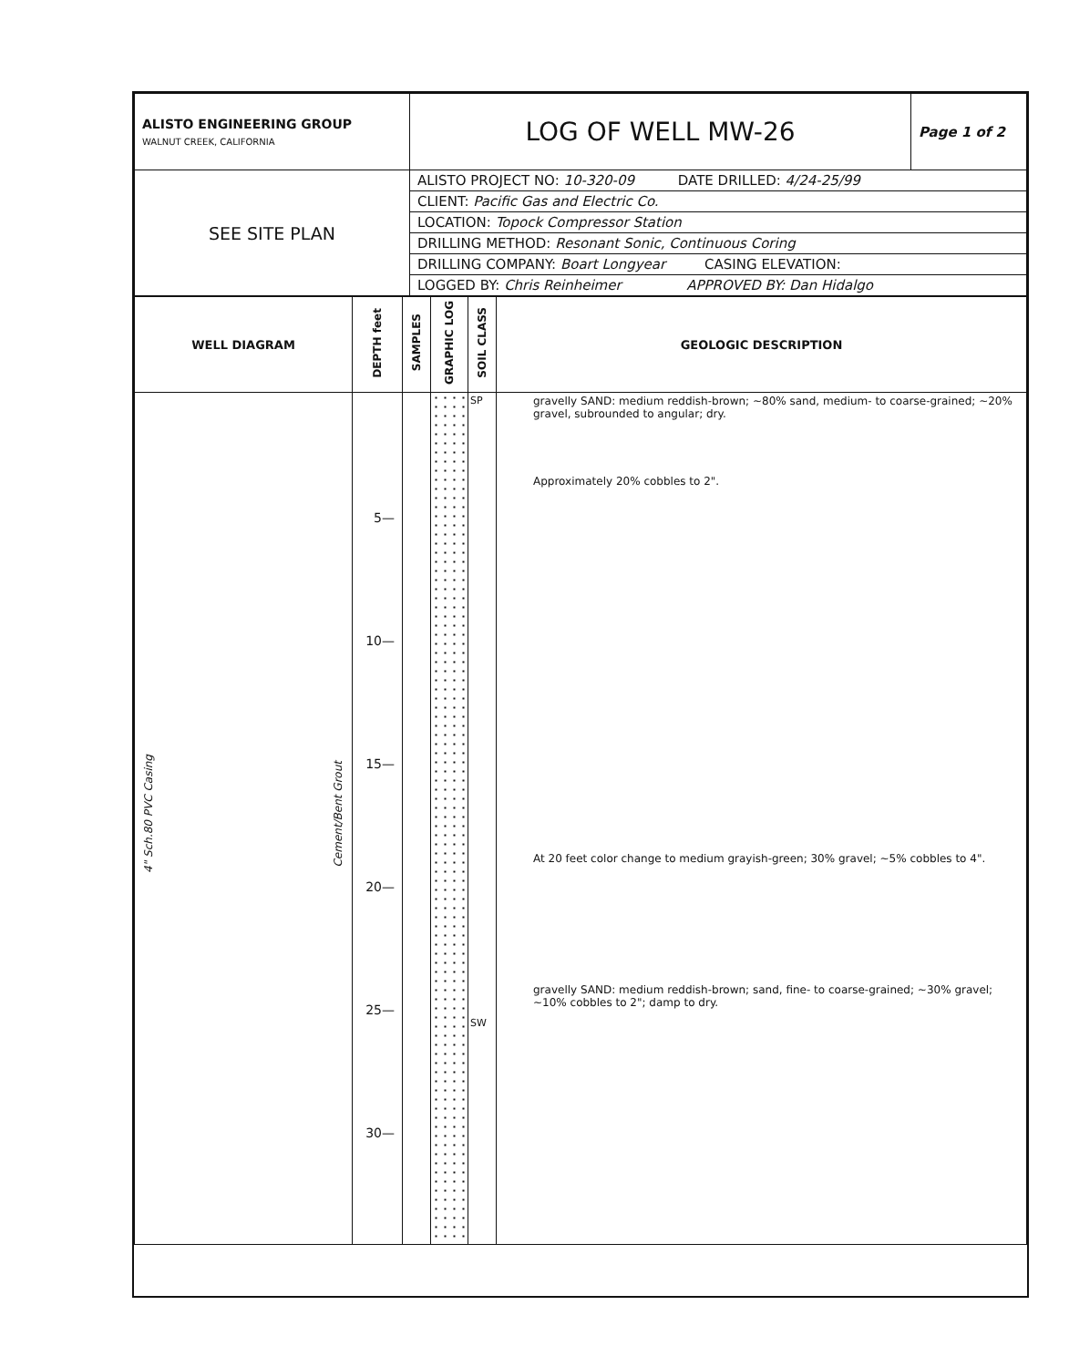| ALISTO ENGINEERING GROUP WALNUT CREEK, CALIFORNIA | LOG OF WELL MW-26 | Page 1 of 2 |
| SEE SITE PLAN | ALISTO PROJECT NO: 10-320-09 DATE DRILLED: 4/24-25/99 | |
| | CLIENT: Pacific Gas and Electric Co. | |
| | LOCATION: Topock Compressor Station | |
| | DRILLING METHOD: Resonant Sonic, Continuous Coring | |
| | DRILLING COMPANY: Boart Longyear CASING ELEVATION: | |
| | LOGGED BY: Chris Reinheimer APPROVED BY: Dan Hidalgo | |
| WELL DIAGRAM | DEPTH feet | SAMPLES | GRAPHIC LOG | SOIL CLASS | GEOLOGIC DESCRIPTION |
| --- | --- | --- | --- | --- | --- |
| 4" Sch.80 PVC Casing Cement/Bent Grout | 5— 10— 15— 20— 25— 30— | | | SP SW | gravelly SAND: medium reddish-brown; ~80% sand, medium- to coarse-grained; ~20% gravel, subrounded to angular; dry. Approximately 20% cobbles to 2". At 20 feet color change to medium grayish-green; 30% gravel; ~5% cobbles to 4". gravelly SAND: medium reddish-brown; sand, fine- to coarse-grained; ~30% gravel; ~10% cobbles to 2"; damp to dry. |